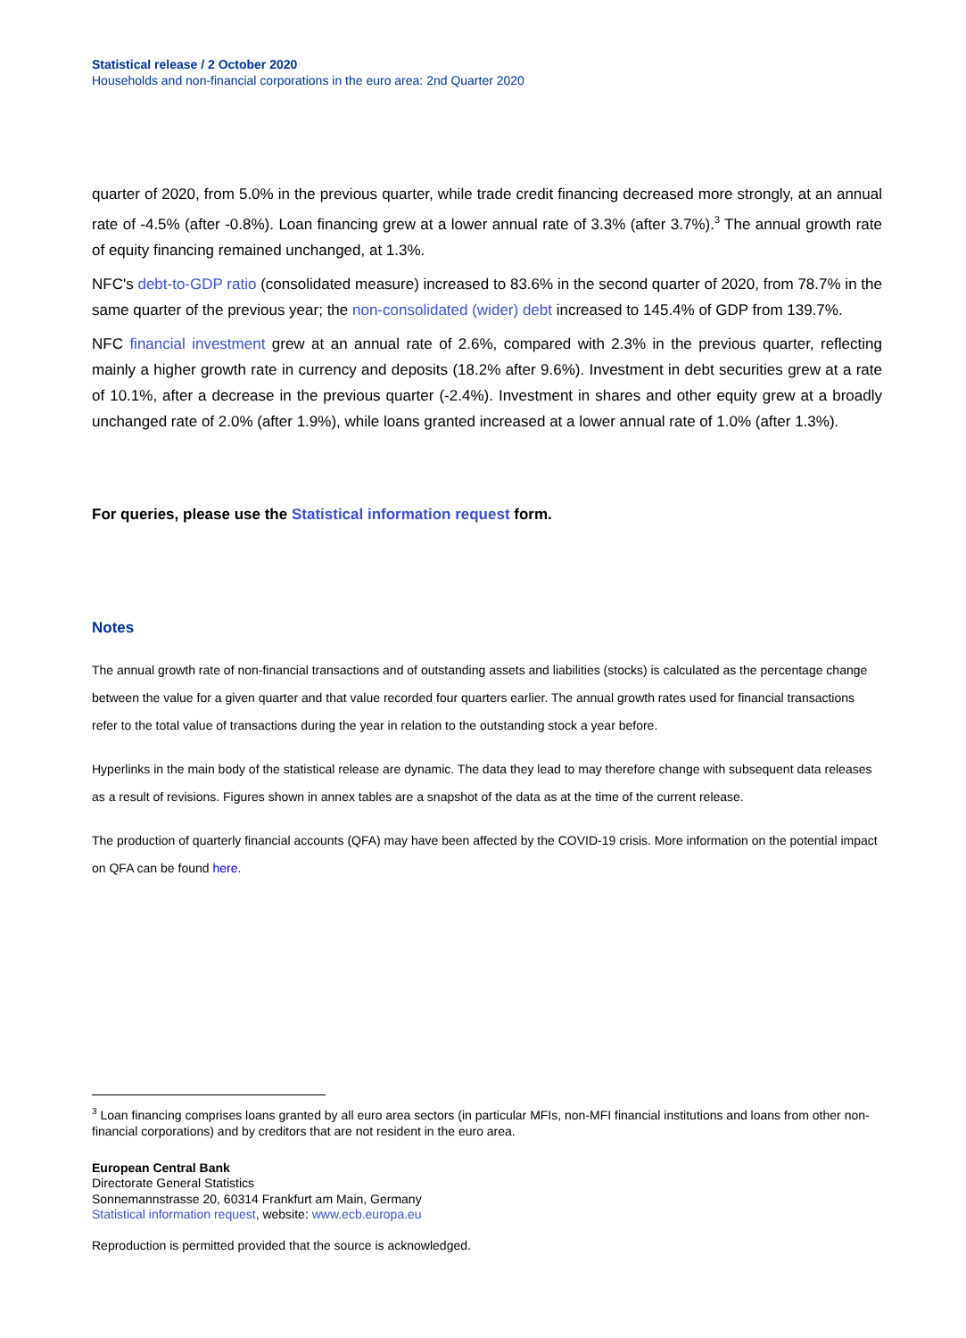Statistical release / 2 October 2020
Households and non-financial corporations in the euro area: 2nd Quarter 2020
quarter of 2020, from 5.0% in the previous quarter, while trade credit financing decreased more strongly, at an annual rate of -4.5% (after -0.8%). Loan financing grew at a lower annual rate of 3.3% (after 3.7%).<sup>3</sup> The annual growth rate of equity financing remained unchanged, at 1.3%.
NFC's debt-to-GDP ratio (consolidated measure) increased to 83.6% in the second quarter of 2020, from 78.7% in the same quarter of the previous year; the non-consolidated (wider) debt increased to 145.4% of GDP from 139.7%.
NFC financial investment grew at an annual rate of 2.6%, compared with 2.3% in the previous quarter, reflecting mainly a higher growth rate in currency and deposits (18.2% after 9.6%). Investment in debt securities grew at a rate of 10.1%, after a decrease in the previous quarter (-2.4%). Investment in shares and other equity grew at a broadly unchanged rate of 2.0% (after 1.9%), while loans granted increased at a lower annual rate of 1.0% (after 1.3%).
For queries, please use the Statistical information request form.
Notes
The annual growth rate of non-financial transactions and of outstanding assets and liabilities (stocks) is calculated as the percentage change between the value for a given quarter and that value recorded four quarters earlier. The annual growth rates used for financial transactions refer to the total value of transactions during the year in relation to the outstanding stock a year before.
Hyperlinks in the main body of the statistical release are dynamic. The data they lead to may therefore change with subsequent data releases as a result of revisions. Figures shown in annex tables are a snapshot of the data as at the time of the current release.
The production of quarterly financial accounts (QFA) may have been affected by the COVID-19 crisis. More information on the potential impact on QFA can be found here.
<sup>3</sup> Loan financing comprises loans granted by all euro area sectors (in particular MFIs, non-MFI financial institutions and loans from other non-financial corporations) and by creditors that are not resident in the euro area.
European Central Bank
Directorate General Statistics
Sonnemannstrasse 20, 60314 Frankfurt am Main, Germany
Statistical information request, website: www.ecb.europa.eu
Reproduction is permitted provided that the source is acknowledged.